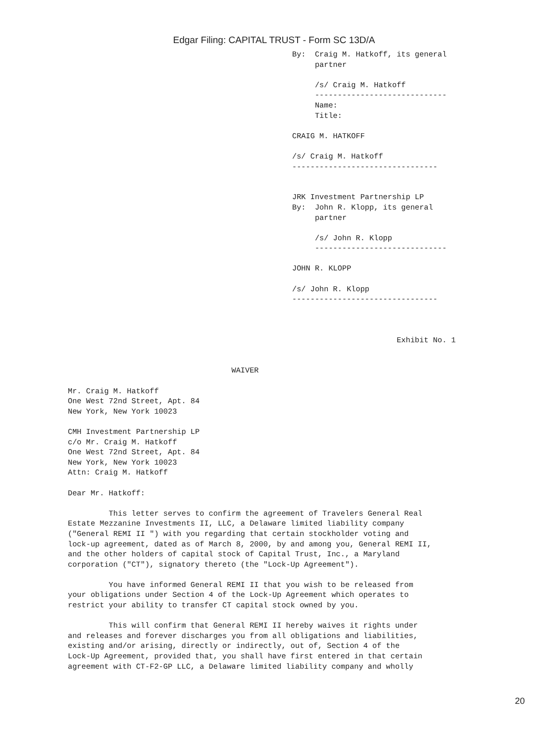Edgar Filing: CAPITAL TRUST - Form SC 13D/A
By:  Craig M. Hatkoff, its general
     partner

     /s/ Craig M. Hatkoff
     -----------------------------
     Name:
     Title:

CRAIG M. HATKOFF

/s/ Craig M. Hatkoff
--------------------------------


JRK Investment Partnership LP
By:  John R. Klopp, its general
     partner

     /s/ John R. Klopp
     -----------------------------

JOHN R. KLOPP

/s/ John R. Klopp
--------------------------------



                       Exhibit No. 1
                                    WAIVER

Mr. Craig M. Hatkoff
One West 72nd Street, Apt. 84
New York, New York 10023

CMH Investment Partnership LP
c/o Mr. Craig M. Hatkoff
One West 72nd Street, Apt. 84
New York, New York 10023
Attn: Craig M. Hatkoff

Dear Mr. Hatkoff:

         This letter serves to confirm the agreement of Travelers General Real
Estate Mezzanine Investments II, LLC, a Delaware limited liability company
("General REMI II ") with you regarding that certain stockholder voting and
lock-up agreement, dated as of March 8, 2000, by and among you, General REMI II,
and the other holders of capital stock of Capital Trust, Inc., a Maryland
corporation ("CT"), signatory thereto (the "Lock-Up Agreement").

         You have informed General REMI II that you wish to be released from
your obligations under Section 4 of the Lock-Up Agreement which operates to
restrict your ability to transfer CT capital stock owned by you.

         This will confirm that General REMI II hereby waives it rights under
and releases and forever discharges you from all obligations and liabilities,
existing and/or arising, directly or indirectly, out of, Section 4 of the
Lock-Up Agreement, provided that, you shall have first entered in that certain
agreement with CT-F2-GP LLC, a Delaware limited liability company and wholly
20